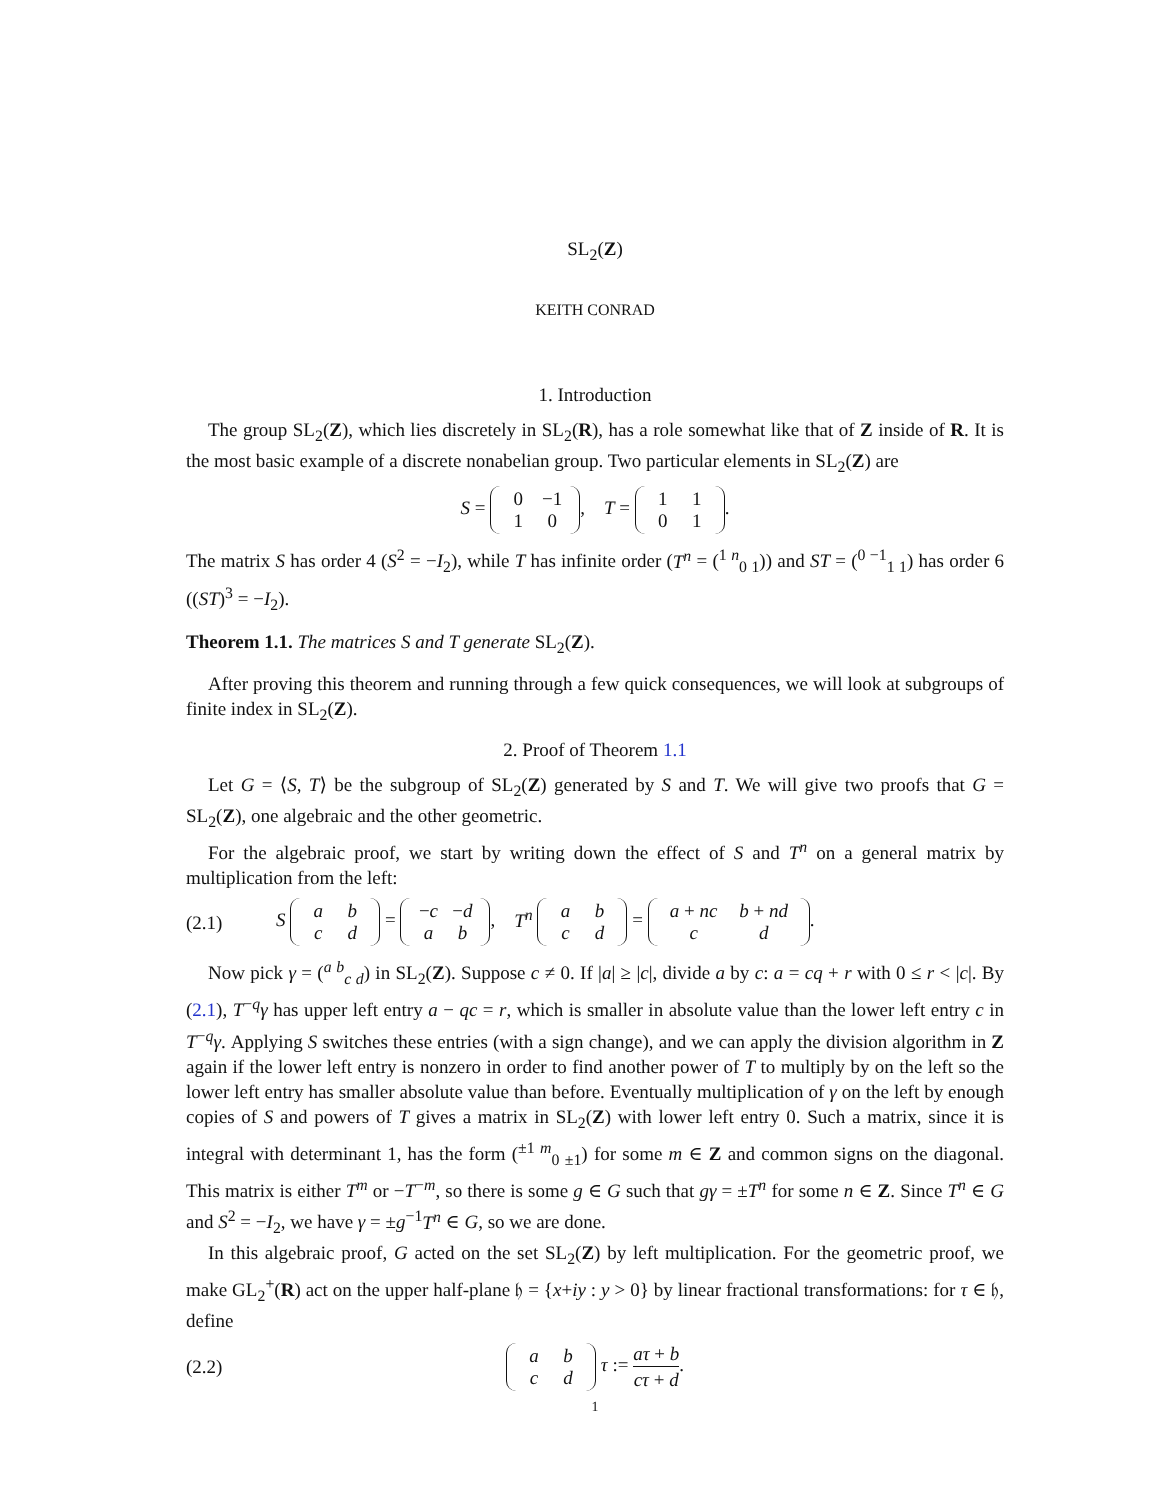SL<sub>2</sub>(Z)
KEITH CONRAD
1. Introduction
The group SL<sub>2</sub>(Z), which lies discretely in SL<sub>2</sub>(R), has a role somewhat like that of Z inside of R. It is the most basic example of a discrete nonabelian group. Two particular elements in SL<sub>2</sub>(Z) are
S = 0 −1
1 0, T = 1 1
0 1.
The matrix S has order 4 (S<sup>2</sup> = −I<sub>2</sub>), while T has infinite order (T<sup>n</sup> = (<sup>1 n</sup><sub>0 1</sub>)) and ST = (<sup>0 −1</sup><sub>1 1</sub>) has order 6 ((ST)<sup>3</sup> = −I<sub>2</sub>).
Theorem 1.1. The matrices S and T generate SL<sub>2</sub>(Z).
After proving this theorem and running through a few quick consequences, we will look at subgroups of finite index in SL<sub>2</sub>(Z).
2. Proof of Theorem 1.1
Let G = ⟨S, T⟩ be the subgroup of SL<sub>2</sub>(Z) generated by S and T. We will give two proofs that G = SL<sub>2</sub>(Z), one algebraic and the other geometric.
For the algebraic proof, we start by writing down the effect of S and T<sup>n</sup> on a general matrix by multiplication from the left:
(2.1)
S a b
c d = −c −d
a b, T<sup>n</sup> a b
c d = a + nc b + nd
c d.
Now pick γ = (<sup>a b</sup><sub>c d</sub>) in SL<sub>2</sub>(Z). Suppose c ≠ 0. If |a| ≥ |c|, divide a by c: a = cq + r with 0 ≤ r < |c|. By (2.1), T<sup>−q</sup>γ has upper left entry a − qc = r, which is smaller in absolute value than the lower left entry c in T<sup>−q</sup>γ. Applying S switches these entries (with a sign change), and we can apply the division algorithm in Z again if the lower left entry is nonzero in order to find another power of T to multiply by on the left so the lower left entry has smaller absolute value than before. Eventually multiplication of γ on the left by enough copies of S and powers of T gives a matrix in SL<sub>2</sub>(Z) with lower left entry 0. Such a matrix, since it is integral with determinant 1, has the form (<sup>±1 m</sup><sub>0 ±1</sub>) for some m ∈ Z and common signs on the diagonal. This matrix is either T<sup>m</sup> or −T<sup>−m</sup>, so there is some g ∈ G such that gγ = ±T<sup>n</sup> for some n ∈ Z. Since T<sup>n</sup> ∈ G and S<sup>2</sup> = −I<sub>2</sub>, we have γ = ±g<sup>−1</sup>T<sup>n</sup> ∈ G, so we are done.
In this algebraic proof, G acted on the set SL<sub>2</sub>(Z) by left multiplication. For the geometric proof, we make GL<sub>2</sub><sup>+</sup>(R) act on the upper half-plane 𝔥 = {x+iy : y > 0} by linear fractional transformations: for τ ∈ 𝔥, define
(2.2)
a b
c d τ := aτ + b cτ + d.
1